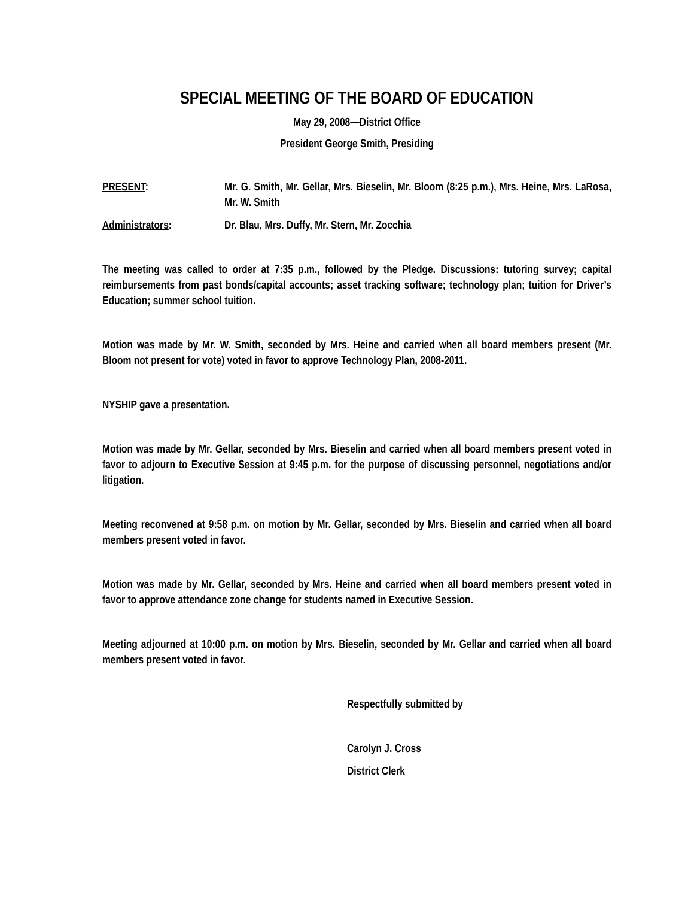SPECIAL MEETING OF THE BOARD OF EDUCATION
May 29, 2008—District Office
President George Smith, Presiding
PRESENT: Mr. G. Smith, Mr. Gellar, Mrs. Bieselin, Mr. Bloom (8:25 p.m.), Mrs. Heine, Mrs. LaRosa, Mr. W. Smith
Administrators: Dr. Blau, Mrs. Duffy, Mr. Stern, Mr. Zocchia
The meeting was called to order at 7:35 p.m., followed by the Pledge. Discussions: tutoring survey; capital reimbursements from past bonds/capital accounts; asset tracking software; technology plan; tuition for Driver’s Education; summer school tuition.
Motion was made by Mr. W. Smith, seconded by Mrs. Heine and carried when all board members present (Mr. Bloom not present for vote) voted in favor to approve Technology Plan, 2008-2011.
NYSHIP gave a presentation.
Motion was made by Mr. Gellar, seconded by Mrs. Bieselin and carried when all board members present voted in favor to adjourn to Executive Session at 9:45 p.m. for the purpose of discussing personnel, negotiations and/or litigation.
Meeting reconvened at 9:58 p.m. on motion by Mr. Gellar, seconded by Mrs. Bieselin and carried when all board members present voted in favor.
Motion was made by Mr. Gellar, seconded by Mrs. Heine and carried when all board members present voted in favor to approve attendance zone change for students named in Executive Session.
Meeting adjourned at 10:00 p.m. on motion by Mrs. Bieselin, seconded by Mr. Gellar and carried when all board members present voted in favor.
Respectfully submitted by
Carolyn J. Cross
District Clerk